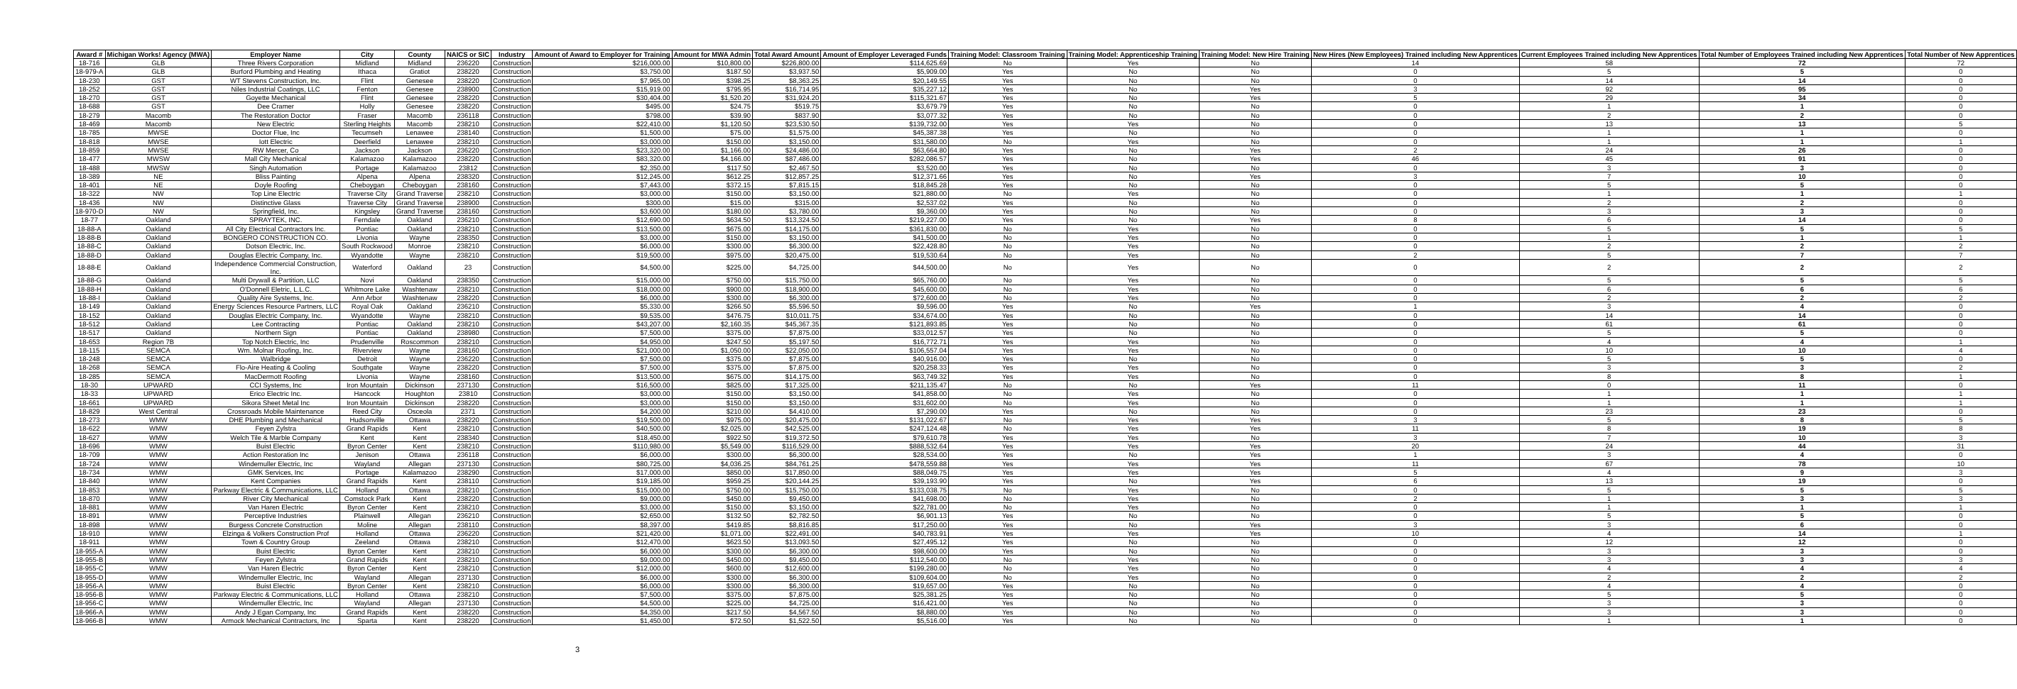| Award # | Michigan Works! Agency (MWA) | Employer Name | City | County | NAICS or SIC | Industry | Amount of Award to Employer for Training | Amount for MWA Admin | Total Award Amount | Amount of Employer Leveraged Funds | Training Model: Classroom Training | Training Model: Apprenticeship Training | Training Model: New Hire Training | New Hires (New Employees) Trained including New Apprentices | Current Employees Trained including New Apprentices | Total Number of Employees Trained including New Apprentices | Total Number of New Apprentices |
| --- | --- | --- | --- | --- | --- | --- | --- | --- | --- | --- | --- | --- | --- | --- | --- | --- | --- |
| 18-716 | GLB | Three Rivers Corporation | Midland | Midland | 236220 | Construction | $216,000.00 | $10,800.00 | $226,800.00 | $114,625.69 | No | Yes | No | 14 | 58 | 72 | 72 |
| 18-979-A | GLB | Burford Plumbing and Heating | Ithaca | Gratiot | 238220 | Construction | $3,750.00 | $187.50 | $3,937.50 | $5,909.00 | Yes | No | No | 0 | 5 | 5 | 0 |
| 18-230 | GST | WT Stevens Construction, Inc. | Flint | Genesee | 238220 | Construction | $7,965.00 | $398.25 | $8,363.25 | $20,149.55 | Yes | No | No | 0 | 14 | 14 | 0 |
| 18-252 | GST | Niles Industrial Coatings, LLC | Fenton | Genesee | 238900 | Construction | $15,919.00 | $795.95 | $16,714.95 | $35,227.12 | Yes | No | Yes | 3 | 92 | 95 | 0 |
| 18-270 | GST | Goyette Mechanical | Flint | Genesee | 238220 | Construction | $30,404.00 | $1,520.20 | $31,924.20 | $115,321.67 | Yes | No | Yes | 5 | 29 | 34 | 0 |
| 18-688 | GST | Dee Cramer | Holly | Genesee | 238220 | Construction | $495.00 | $24.75 | $519.75 | $3,679.79 | Yes | No | No | 0 | 1 | 1 | 0 |
| 18-279 | Macomb | The Restoration Doctor | Fraser | Macomb | 236118 | Construction | $798.00 | $39.90 | $837.90 | $3,077.32 | Yes | No | No | 0 | 2 | 2 | 0 |
| 18-469 | Macomb | New Electric | Sterling Heights | Macomb | 238210 | Construction | $22,410.00 | $1,120.50 | $23,530.50 | $139,732.00 | Yes | Yes | No | 0 | 13 | 13 | 5 |
| 18-785 | MWSE | Doctor Flue, Inc | Tecumseh | Lenawee | 238140 | Construction | $1,500.00 | $75.00 | $1,575.00 | $45,387.38 | Yes | No | No | 0 | 1 | 1 | 0 |
| 18-818 | MWSE | Iott Electric | Deerfield | Lenawee | 238210 | Construction | $3,000.00 | $150.00 | $3,150.00 | $31,580.00 | No | Yes | No | 0 | 1 | 1 | 1 |
| 18-859 | MWSE | RW Mercer, Co | Jackson | Jackson | 236220 | Construction | $23,320.00 | $1,166.00 | $24,486.00 | $63,664.80 | Yes | No | Yes | 2 | 24 | 26 | 0 |
| 18-477 | MWSW | Mall City Mechanical | Kalamazoo | Kalamazoo | 238220 | Construction | $83,320.00 | $4,166.00 | $87,486.00 | $282,086.57 | Yes | No | Yes | 46 | 45 | 91 | 0 |
| 18-488 | MWSW | Singh Automation | Portage | Kalamazoo | 23812 | Construction | $2,350.00 | $117.50 | $2,467.50 | $3,520.00 | Yes | No | No | 0 | 3 | 3 | 0 |
| 18-389 | NE | Bliss Painting | Alpena | Alpena | 238320 | Construction | $12,245.00 | $612.25 | $12,857.25 | $12,371.66 | Yes | No | Yes | 3 | 7 | 10 | 0 |
| 18-401 | NE | Doyle Roofing | Cheboygan | Cheboygan | 238160 | Construction | $7,443.00 | $372.15 | $7,815.15 | $18,845.28 | Yes | No | No | 0 | 5 | 5 | 0 |
| 18-322 | NW | Top Line Electric | Traverse City | Grand Traverse | 238210 | Construction | $3,000.00 | $150.00 | $3,150.00 | $21,880.00 | No | Yes | No | 0 | 1 | 1 | 1 |
| 18-436 | NW | Distinctive Glass | Traverse City | Grand Traverse | 238900 | Construction | $300.00 | $15.00 | $315.00 | $2,537.02 | Yes | No | No | 0 | 2 | 2 | 0 |
| 18-970-D | NW | Springfield, Inc. | Kingsley | Grand Traverse | 238160 | Construction | $3,600.00 | $180.00 | $3,780.00 | $9,360.00 | Yes | No | No | 0 | 3 | 3 | 0 |
| 18-77 | Oakland | SPRAYTEK, INC. | Ferndale | Oakland | 236210 | Construction | $12,690.00 | $634.50 | $13,324.50 | $219,227.00 | Yes | No | Yes | 8 | 6 | 14 | 0 |
| 18-88-A | Oakland | All City Electrical Contractors Inc. | Pontiac | Oakland | 238210 | Construction | $13,500.00 | $675.00 | $14,175.00 | $361,830.00 | No | Yes | No | 0 | 5 | 5 | 5 |
| 18-88-B | Oakland | BONGERO CONSTRUCTION CO. | Livonia | Wayne | 238350 | Construction | $3,000.00 | $150.00 | $3,150.00 | $41,500.00 | No | Yes | No | 0 | 1 | 1 | 1 |
| 18-88-C | Oakland | Dotson Electric, Inc. | South Rockwood | Monroe | 238210 | Construction | $6,000.00 | $300.00 | $6,300.00 | $22,428.80 | No | Yes | No | 0 | 2 | 2 | 2 |
| 18-88-D | Oakland | Douglas Electric Company, Inc. | Wyandotte | Wayne | 238210 | Construction | $19,500.00 | $975.00 | $20,475.00 | $19,530.64 | No | Yes | No | 2 | 5 | 7 | 7 |
| 18-88-E | Oakland | Independence Commercial Construction, Inc. | Waterford | Oakland | 23 | Construction | $4,500.00 | $225.00 | $4,725.00 | $44,500.00 | No | Yes | No | 0 | 2 | 2 | 2 |
| 18-88-G | Oakland | Multi Drywall & Partition, LLC | Novi | Oakland | 238350 | Construction | $15,000.00 | $750.00 | $15,750.00 | $65,760.00 | No | Yes | No | 0 | 5 | 5 | 5 |
| 18-88-H | Oakland | O'Donnell Eletric, L.L.C. | Whitmore Lake | Washtenaw | 238210 | Construction | $18,000.00 | $900.00 | $18,900.00 | $45,600.00 | No | Yes | No | 0 | 6 | 6 | 6 |
| 18-88-I | Oakland | Quality Aire Systems, Inc. | Ann Arbor | Washtenaw | 238220 | Construction | $6,000.00 | $300.00 | $6,300.00 | $72,600.00 | No | Yes | No | 0 | 2 | 2 | 2 |
| 18-149 | Oakland | Energy Sciences Resource Partners, LLC | Royal Oak | Oakland | 236210 | Construction | $5,330.00 | $266.50 | $5,596.50 | $9,596.00 | Yes | No | Yes | 1 | 3 | 4 | 0 |
| 18-152 | Oakland | Douglas Electric Company, Inc. | Wyandotte | Wayne | 238210 | Construction | $9,535.00 | $476.75 | $10,011.75 | $34,674.00 | Yes | No | No | 0 | 14 | 14 | 0 |
| 18-512 | Oakland | Lee Contracting | Pontiac | Oakland | 238210 | Construction | $43,207.00 | $2,160.35 | $45,367.35 | $121,893.85 | Yes | No | No | 0 | 61 | 61 | 0 |
| 18-517 | Oakland | Northern Sign | Pontiac | Oakland | 238980 | Construction | $7,500.00 | $375.00 | $7,875.00 | $33,012.57 | Yes | No | No | 0 | 5 | 5 | 0 |
| 18-653 | Region 7B | Top Notch Electric, Inc | Prudenville | Roscommon | 238210 | Construction | $4,950.00 | $247.50 | $5,197.50 | $16,772.71 | Yes | Yes | No | 0 | 4 | 4 | 1 |
| 18-115 | SEMCA | Wm. Molnar Roofing, Inc. | Riverview | Wayne | 238160 | Construction | $21,000.00 | $1,050.00 | $22,050.00 | $106,557.04 | Yes | Yes | No | 0 | 10 | 10 | 4 |
| 18-248 | SEMCA | Walbridge | Detroit | Wayne | 236220 | Construction | $7,500.00 | $375.00 | $7,875.00 | $40,916.00 | Yes | No | No | 0 | 5 | 5 | 0 |
| 18-268 | SEMCA | Flo-Aire Heating & Cooling | Southgate | Wayne | 238220 | Construction | $7,500.00 | $375.00 | $7,875.00 | $20,258.33 | Yes | Yes | No | 0 | 3 | 3 | 2 |
| 18-285 | SEMCA | MacDermott Roofing | Livonia | Wayne | 238160 | Construction | $13,500.00 | $675.00 | $14,175.00 | $63,749.32 | Yes | Yes | No | 0 | 8 | 8 | 1 |
| 18-30 | UPWARD | CCI Systems, Inc | Iron Mountain | Dickinson | 237130 | Construction | $16,500.00 | $825.00 | $17,325.00 | $211,135.47 | No | No | Yes | 11 | 0 | 11 | 0 |
| 18-33 | UPWARD | Erico Electric Inc. | Hancock | Houghton | 23810 | Construction | $3,000.00 | $150.00 | $3,150.00 | $41,858.00 | No | Yes | No | 0 | 1 | 1 | 1 |
| 18-661 | UPWARD | Sikora Sheet Metal Inc | Iron Mountain | Dickinson | 238220 | Construction | $3,000.00 | $150.00 | $3,150.00 | $31,602.00 | No | Yes | No | 0 | 1 | 1 | 1 |
| 18-829 | West Central | Crossroads Mobile Maintenance | Reed City | Osceola | 2371 | Construction | $4,200.00 | $210.00 | $4,410.00 | $7,290.00 | Yes | No | No | 0 | 23 | 23 | 0 |
| 18-273 | WMW | DHE Plumbing and Mechanical | Hudsonville | Ottawa | 238220 | Construction | $19,500.00 | $975.00 | $20,475.00 | $131,022.67 | No | Yes | Yes | 3 | 5 | 8 | 5 |
| 18-622 | WMW | Feyen Zylstra | Grand Rapids | Kent | 238210 | Construction | $40,500.00 | $2,025.00 | $42,525.00 | $247,124.48 | No | Yes | Yes | 11 | 8 | 19 | 8 |
| 18-627 | WMW | Welch Tile & Marble Company | Kent | Kent | 238340 | Construction | $18,450.00 | $922.50 | $19,372.50 | $79,610.78 | Yes | Yes | No | 3 | 7 | 10 | 3 |
| 18-696 | WMW | Buist Electric | Byron Center | Kent | 238210 | Construction | $110,980.00 | $5,549.00 | $116,529.00 | $888,532.64 | Yes | Yes | Yes | 20 | 24 | 44 | 31 |
| 18-709 | WMW | Action Restoration Inc | Jenison | Ottawa | 236118 | Construction | $6,000.00 | $300.00 | $6,300.00 | $28,534.00 | Yes | No | Yes | 1 | 3 | 4 | 0 |
| 18-724 | WMW | Windemuller Electric, Inc | Wayland | Allegan | 237130 | Construction | $80,725.00 | $4,036.25 | $84,761.25 | $478,559.88 | Yes | Yes | Yes | 11 | 67 | 78 | 10 |
| 18-734 | WMW | GMK Services, Inc | Portage | Kalamazoo | 238290 | Construction | $17,000.00 | $850.00 | $17,850.00 | $88,049.75 | Yes | Yes | Yes | 5 | 4 | 9 | 3 |
| 18-840 | WMW | Kent Companies | Grand Rapids | Kent | 238110 | Construction | $19,185.00 | $959.25 | $20,144.25 | $39,193.90 | Yes | No | Yes | 6 | 13 | 19 | 0 |
| 18-853 | WMW | Parkway Electric & Communications, LLC | Holland | Ottawa | 238210 | Construction | $15,000.00 | $750.00 | $15,750.00 | $133,038.75 | No | Yes | No | 0 | 5 | 5 | 5 |
| 18-870 | WMW | River City Mechanical | Comstock Park | Kent | 238220 | Construction | $9,000.00 | $450.00 | $9,450.00 | $41,698.00 | No | Yes | No | 2 | 1 | 3 | 3 |
| 18-881 | WMW | Van Haren Electric | Byron Center | Kent | 238210 | Construction | $3,000.00 | $150.00 | $3,150.00 | $22,781.00 | No | Yes | No | 0 | 1 | 1 | 1 |
| 18-891 | WMW | Perceptive Industries | Plainwell | Allegan | 236210 | Construction | $2,650.00 | $132.50 | $2,782.50 | $6,901.13 | Yes | No | No | 0 | 5 | 5 | 0 |
| 18-898 | WMW | Burgess Concrete Construction | Moline | Allegan | 238110 | Construction | $8,397.00 | $419.85 | $8,816.85 | $17,250.00 | Yes | No | Yes | 3 | 3 | 6 | 0 |
| 18-910 | WMW | Elzinga & Volkers Construction Prof | Holland | Ottawa | 236220 | Construction | $21,420.00 | $1,071.00 | $22,491.00 | $40,783.91 | Yes | Yes | Yes | 10 | 4 | 14 | 1 |
| 18-911 | WMW | Town & Country Group | Zeeland | Ottawa | 238210 | Construction | $12,470.00 | $623.50 | $13,093.50 | $27,495.12 | Yes | No | No | 0 | 12 | 12 | 0 |
| 18-955-A | WMW | Buist Electric | Byron Center | Kent | 238210 | Construction | $6,000.00 | $300.00 | $6,300.00 | $98,600.00 | Yes | No | No | 0 | 3 | 3 | 0 |
| 18-955-B | WMW | Feyen Zylstra | Grand Rapids | Kent | 238210 | Construction | $9,000.00 | $450.00 | $9,450.00 | $112,540.00 | No | Yes | No | 0 | 3 | 3 | 3 |
| 18-955-C | WMW | Van Haren Electric | Byron Center | Kent | 238210 | Construction | $12,000.00 | $600.00 | $12,600.00 | $199,280.00 | No | Yes | No | 0 | 4 | 4 | 4 |
| 18-955-D | WMW | Windemuller Electric, Inc | Wayland | Allegan | 237130 | Construction | $6,000.00 | $300.00 | $6,300.00 | $109,604.00 | No | Yes | No | 0 | 2 | 2 | 2 |
| 18-956-A | WMW | Buist Electric | Byron Center | Kent | 238210 | Construction | $6,000.00 | $300.00 | $6,300.00 | $19,657.00 | Yes | No | No | 0 | 4 | 4 | 0 |
| 18-956-B | WMW | Parkway Electric & Communications, LLC | Holland | Ottawa | 238210 | Construction | $7,500.00 | $375.00 | $7,875.00 | $25,381.25 | Yes | No | No | 0 | 5 | 5 | 0 |
| 18-956-C | WMW | Windemuller Electric, Inc | Wayland | Allegan | 237130 | Construction | $4,500.00 | $225.00 | $4,725.00 | $16,421.00 | Yes | No | No | 0 | 3 | 3 | 0 |
| 18-966-A | WMW | Andy J Egan Company, Inc | Grand Rapids | Kent | 238220 | Construction | $4,350.00 | $217.50 | $4,567.50 | $8,880.00 | Yes | No | No | 0 | 3 | 3 | 0 |
| 18-966-B | WMW | Armock Mechanical Contractors, Inc | Sparta | Kent | 238220 | Construction | $1,450.00 | $72.50 | $1,522.50 | $5,516.00 | Yes | No | No | 0 | 1 | 1 | 0 |
3